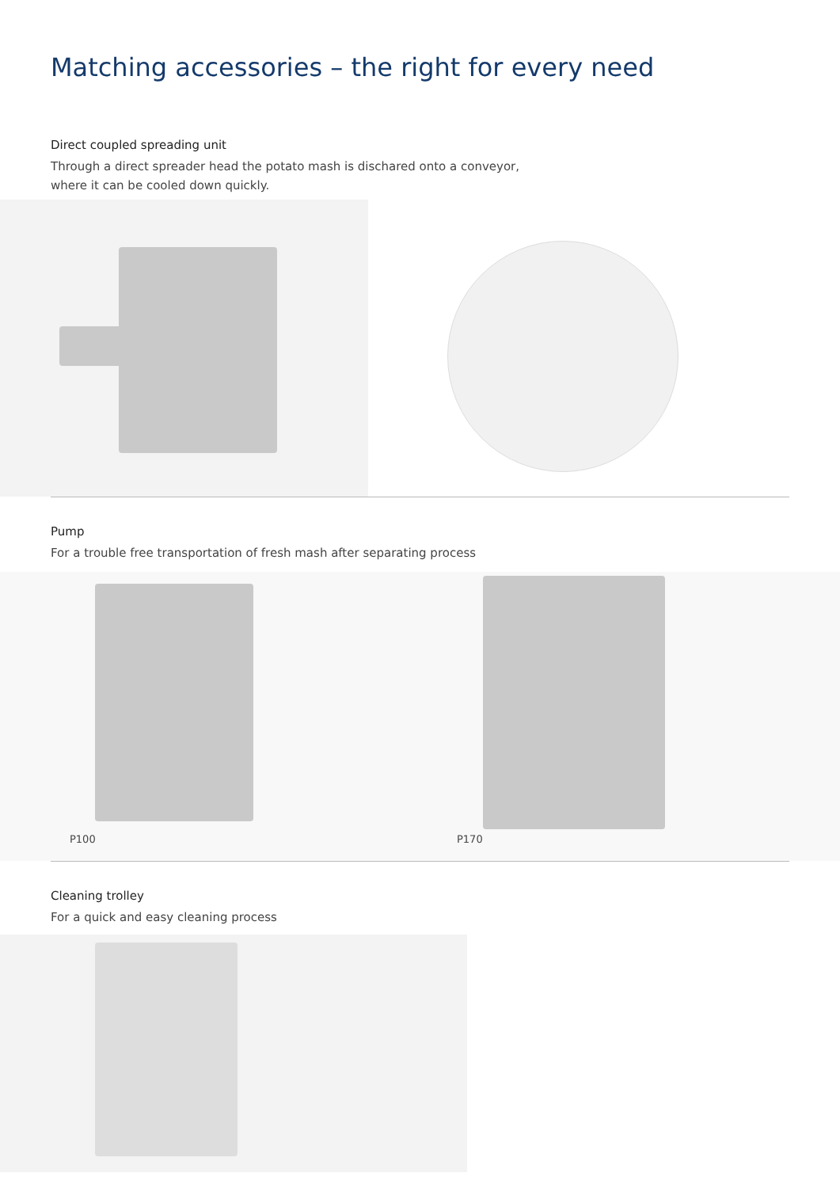Matching accessories – the right for every need
Direct coupled spreading unit
Through a direct spreader head the potato mash is dischared onto a conveyor, where it can be cooled down quickly.
Pump
For a trouble free transportation of fresh mash after separating process
P100 P170
Cleaning trolley
For a quick and easy cleaning process